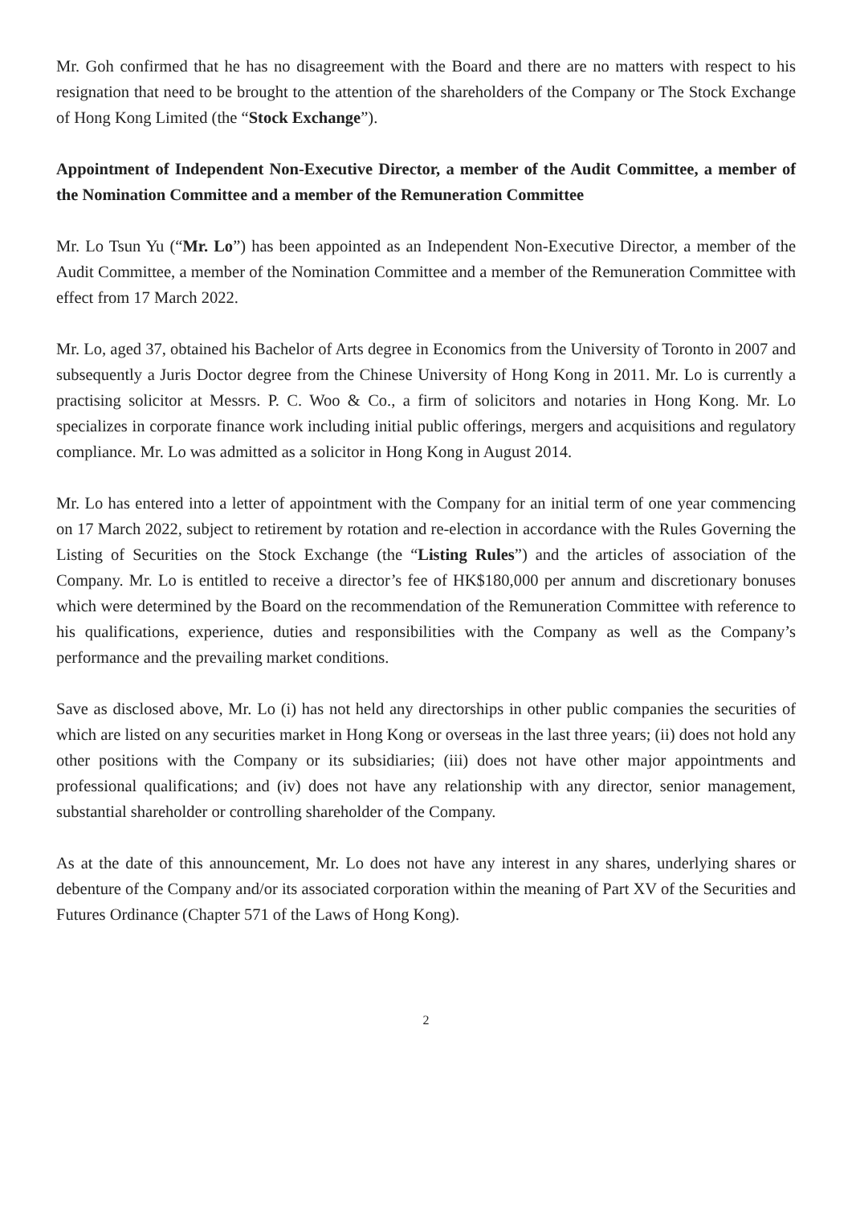Mr. Goh confirmed that he has no disagreement with the Board and there are no matters with respect to his resignation that need to be brought to the attention of the shareholders of the Company or The Stock Exchange of Hong Kong Limited (the “Stock Exchange”).
Appointment of Independent Non-Executive Director, a member of the Audit Committee, a member of the Nomination Committee and a member of the Remuneration Committee
Mr. Lo Tsun Yu (“Mr. Lo”) has been appointed as an Independent Non-Executive Director, a member of the Audit Committee, a member of the Nomination Committee and a member of the Remuneration Committee with effect from 17 March 2022.
Mr. Lo, aged 37, obtained his Bachelor of Arts degree in Economics from the University of Toronto in 2007 and subsequently a Juris Doctor degree from the Chinese University of Hong Kong in 2011. Mr. Lo is currently a practising solicitor at Messrs. P. C. Woo & Co., a firm of solicitors and notaries in Hong Kong. Mr. Lo specializes in corporate finance work including initial public offerings, mergers and acquisitions and regulatory compliance. Mr. Lo was admitted as a solicitor in Hong Kong in August 2014.
Mr. Lo has entered into a letter of appointment with the Company for an initial term of one year commencing on 17 March 2022, subject to retirement by rotation and re-election in accordance with the Rules Governing the Listing of Securities on the Stock Exchange (the “Listing Rules”) and the articles of association of the Company. Mr. Lo is entitled to receive a director’s fee of HK$180,000 per annum and discretionary bonuses which were determined by the Board on the recommendation of the Remuneration Committee with reference to his qualifications, experience, duties and responsibilities with the Company as well as the Company’s performance and the prevailing market conditions.
Save as disclosed above, Mr. Lo (i) has not held any directorships in other public companies the securities of which are listed on any securities market in Hong Kong or overseas in the last three years; (ii) does not hold any other positions with the Company or its subsidiaries; (iii) does not have other major appointments and professional qualifications; and (iv) does not have any relationship with any director, senior management, substantial shareholder or controlling shareholder of the Company.
As at the date of this announcement, Mr. Lo does not have any interest in any shares, underlying shares or debenture of the Company and/or its associated corporation within the meaning of Part XV of the Securities and Futures Ordinance (Chapter 571 of the Laws of Hong Kong).
2